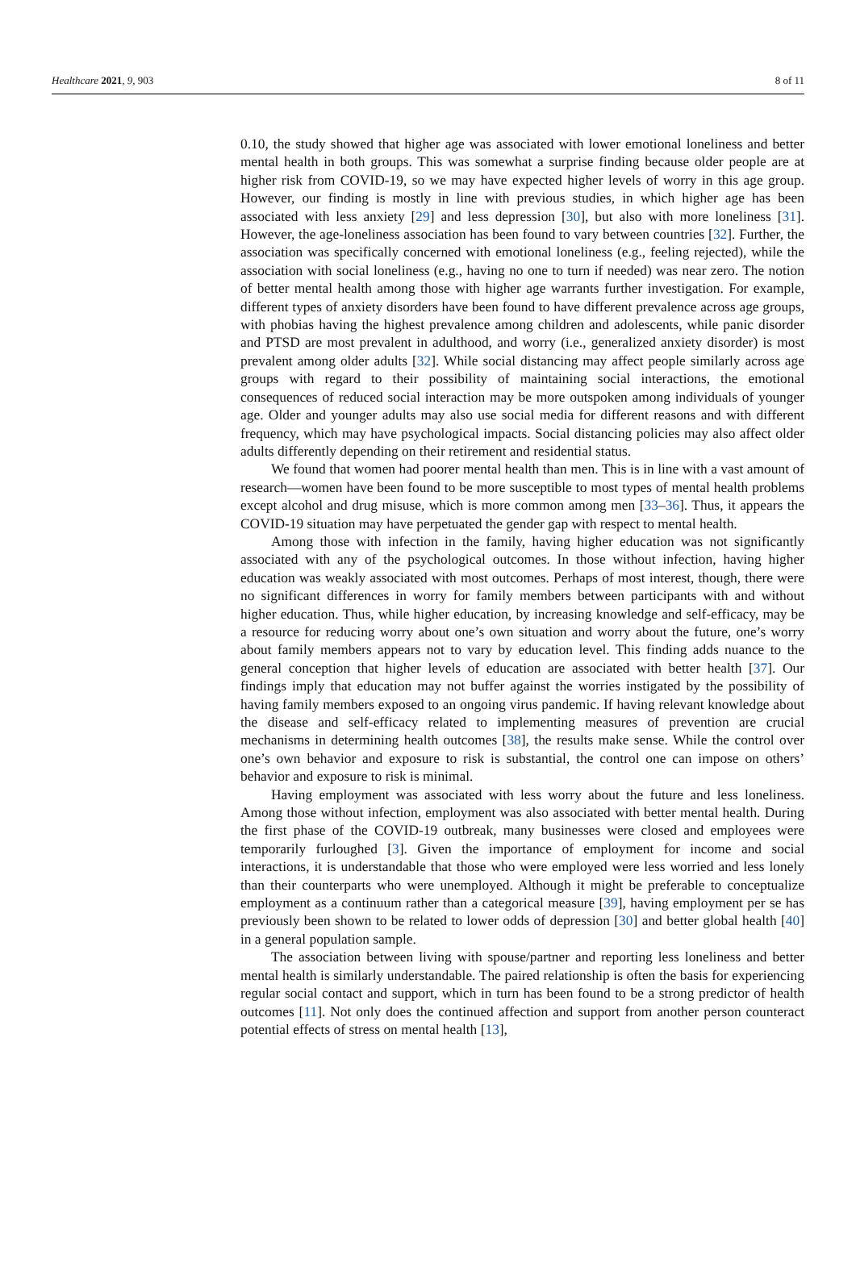Healthcare 2021, 9, 903 8 of 11
0.10, the study showed that higher age was associated with lower emotional loneliness and better mental health in both groups. This was somewhat a surprise finding because older people are at higher risk from COVID-19, so we may have expected higher levels of worry in this age group. However, our finding is mostly in line with previous studies, in which higher age has been associated with less anxiety [29] and less depression [30], but also with more loneliness [31]. However, the age-loneliness association has been found to vary between countries [32]. Further, the association was specifically concerned with emotional loneliness (e.g., feeling rejected), while the association with social loneliness (e.g., having no one to turn if needed) was near zero. The notion of better mental health among those with higher age warrants further investigation. For example, different types of anxiety disorders have been found to have different prevalence across age groups, with phobias having the highest prevalence among children and adolescents, while panic disorder and PTSD are most prevalent in adulthood, and worry (i.e., generalized anxiety disorder) is most prevalent among older adults [32]. While social distancing may affect people similarly across age groups with regard to their possibility of maintaining social interactions, the emotional consequences of reduced social interaction may be more outspoken among individuals of younger age. Older and younger adults may also use social media for different reasons and with different frequency, which may have psychological impacts. Social distancing policies may also affect older adults differently depending on their retirement and residential status.
We found that women had poorer mental health than men. This is in line with a vast amount of research—women have been found to be more susceptible to most types of mental health problems except alcohol and drug misuse, which is more common among men [33–36]. Thus, it appears the COVID-19 situation may have perpetuated the gender gap with respect to mental health.
Among those with infection in the family, having higher education was not significantly associated with any of the psychological outcomes. In those without infection, having higher education was weakly associated with most outcomes. Perhaps of most interest, though, there were no significant differences in worry for family members between participants with and without higher education. Thus, while higher education, by increasing knowledge and self-efficacy, may be a resource for reducing worry about one’s own situation and worry about the future, one’s worry about family members appears not to vary by education level. This finding adds nuance to the general conception that higher levels of education are associated with better health [37]. Our findings imply that education may not buffer against the worries instigated by the possibility of having family members exposed to an ongoing virus pandemic. If having relevant knowledge about the disease and self-efficacy related to implementing measures of prevention are crucial mechanisms in determining health outcomes [38], the results make sense. While the control over one’s own behavior and exposure to risk is substantial, the control one can impose on others’ behavior and exposure to risk is minimal.
Having employment was associated with less worry about the future and less loneliness. Among those without infection, employment was also associated with better mental health. During the first phase of the COVID-19 outbreak, many businesses were closed and employees were temporarily furloughed [3]. Given the importance of employment for income and social interactions, it is understandable that those who were employed were less worried and less lonely than their counterparts who were unemployed. Although it might be preferable to conceptualize employment as a continuum rather than a categorical measure [39], having employment per se has previously been shown to be related to lower odds of depression [30] and better global health [40] in a general population sample.
The association between living with spouse/partner and reporting less loneliness and better mental health is similarly understandable. The paired relationship is often the basis for experiencing regular social contact and support, which in turn has been found to be a strong predictor of health outcomes [11]. Not only does the continued affection and support from another person counteract potential effects of stress on mental health [13],